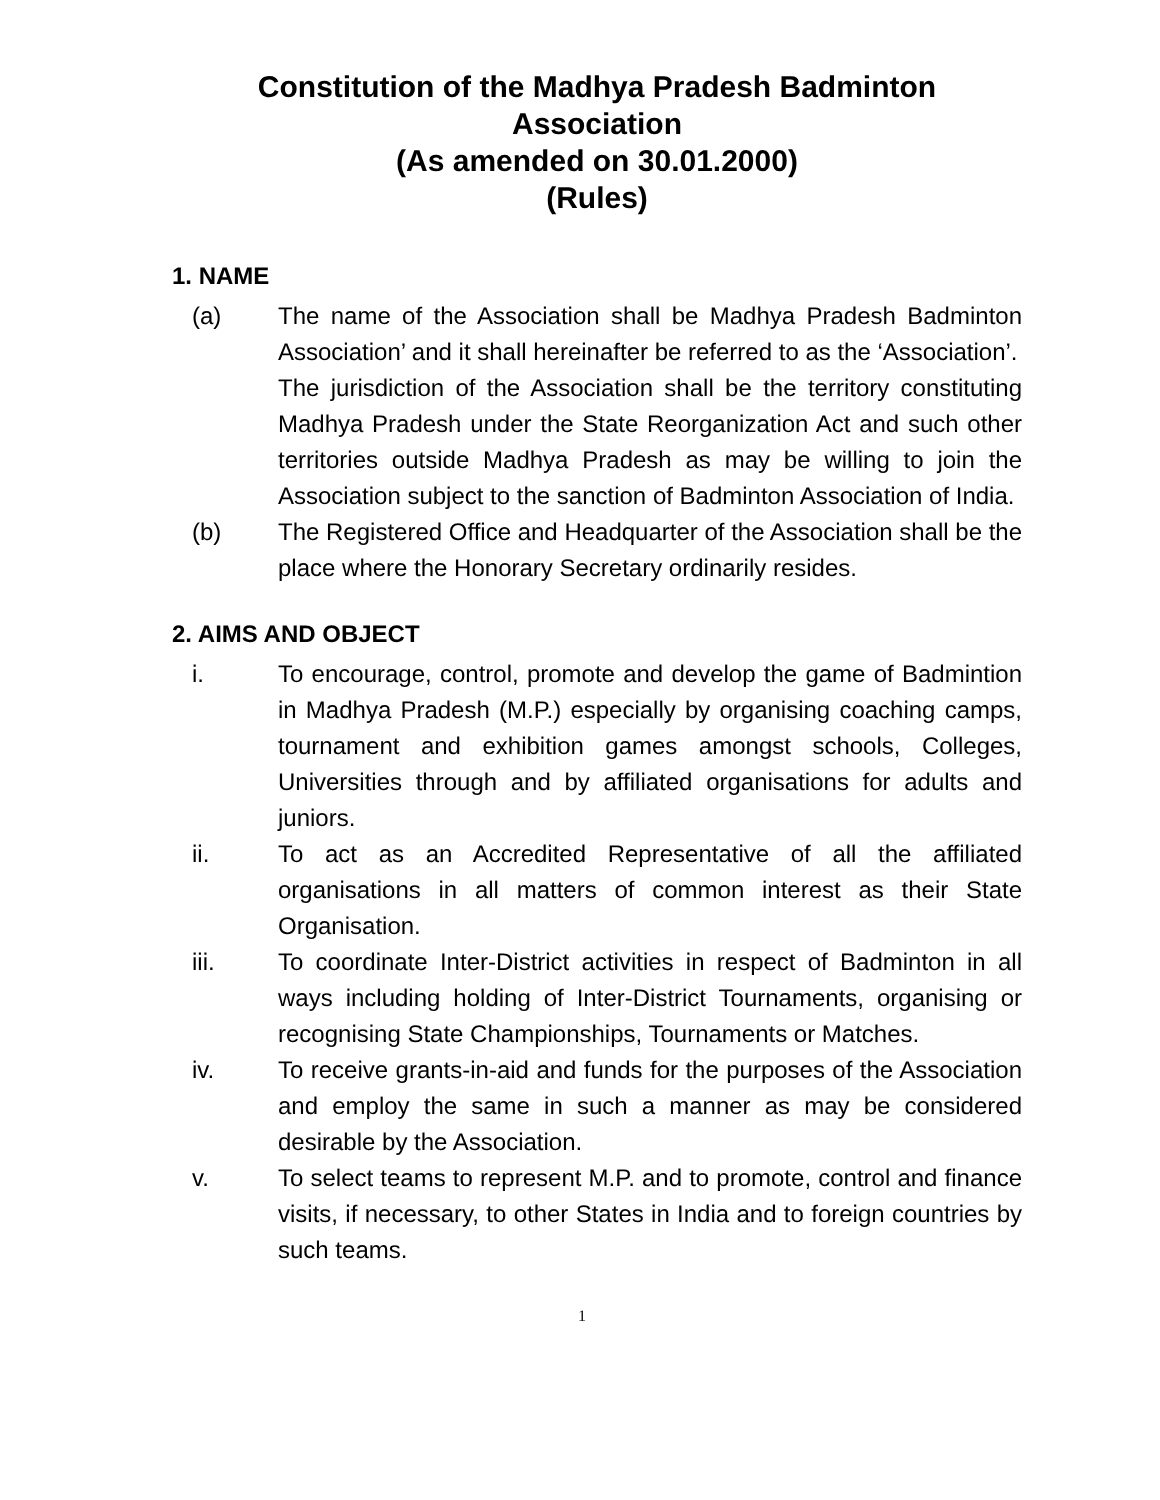Constitution of the Madhya Pradesh Badminton Association
(As amended on 30.01.2000)
(Rules)
1. NAME
(a) The name of the Association shall be Madhya Pradesh Badminton Association’ and it shall hereinafter be referred to as the ‘Association’.
The jurisdiction of the Association shall be the territory constituting Madhya Pradesh under the State Reorganization Act and such other territories outside Madhya Pradesh as may be willing to join the Association subject to the sanction of Badminton Association of India.
(b) The Registered Office and Headquarter of the Association shall be the place where the Honorary Secretary ordinarily resides.
2. AIMS AND OBJECT
i. To encourage, control, promote and develop the game of Badmintion in Madhya Pradesh (M.P.) especially by organising coaching camps, tournament and exhibition games amongst schools, Colleges, Universities through and by affiliated organisations for adults and juniors.
ii. To act as an Accredited Representative of all the affiliated organisations in all matters of common interest as their State Organisation.
iii. To coordinate Inter-District activities in respect of Badminton in all ways including holding of Inter-District Tournaments, organising or recognising State Championships, Tournaments or Matches.
iv. To receive grants-in-aid and funds for the purposes of the Association and employ the same in such a manner as may be considered desirable by the Association.
v. To select teams to represent M.P. and to promote, control and finance visits, if necessary, to other States in India and to foreign countries by such teams.
1